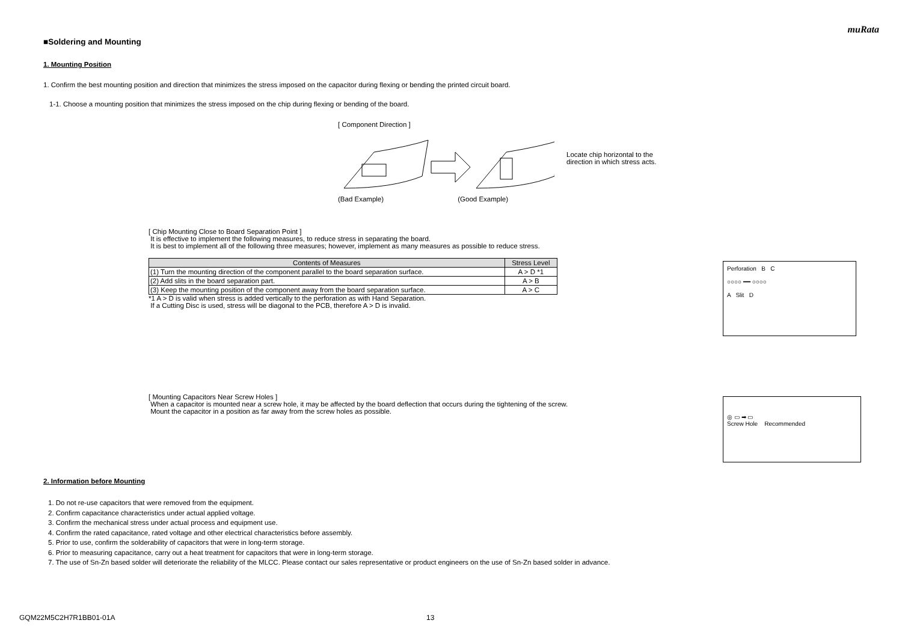muRata
■Soldering and Mounting
1. Mounting Position
1. Confirm the best mounting position and direction that minimizes the stress imposed on the capacitor during flexing or bending the printed circuit board.
1-1. Choose a mounting position that minimizes the stress imposed on the chip during flexing or bending of the board.
[ Component Direction ]
(Bad Example) (Good Example)
Locate chip horizontal to the
direction in which stress acts.
[ Chip Mounting Close to Board Separation Point ]
It is effective to implement the following measures, to reduce stress in separating the board.
It is best to implement all of the following three measures; however, implement as many measures as possible to reduce stress.
| Contents of Measures | Stress Level |
| --- | --- |
| (1) Turn the mounting direction of the component parallel to the board separation surface. | A > D *1 |
| (2) Add slits in the board separation part. | A > B |
| (3) Keep the mounting position of the component away from the board separation surface. | A > C |
*1 A > D is valid when stress is added vertically to the perforation as with Hand Separation.
If a Cutting Disc is used, stress will be diagonal to the PCB, therefore A > D is invalid.
Perforation B C
○○○○ ━━ ○○○○
A Slit D
[ Mounting Capacitors Near Screw Holes ]
When a capacitor is mounted near a screw hole, it may be affected by the board deflection that occurs during the tightening of the screw.
Mount the capacitor in a position as far away from the screw holes as possible.
◎ ▭ ➡ ▭
Screw Hole Recommended
2. Information before Mounting
1. Do not re-use capacitors that were removed from the equipment.
2. Confirm capacitance characteristics under actual applied voltage.
3. Confirm the mechanical stress under actual process and equipment use.
4. Confirm the rated capacitance, rated voltage and other electrical characteristics before assembly.
5. Prior to use, confirm the solderability of capacitors that were in long-term storage.
6. Prior to measuring capacitance, carry out a heat treatment for capacitors that were in long-term storage.
7. The use of Sn-Zn based solder will deteriorate the reliability of the MLCC. Please contact our sales representative or product engineers on the use of Sn-Zn based solder in advance.
GQM22M5C2H7R1BB01-01A 13